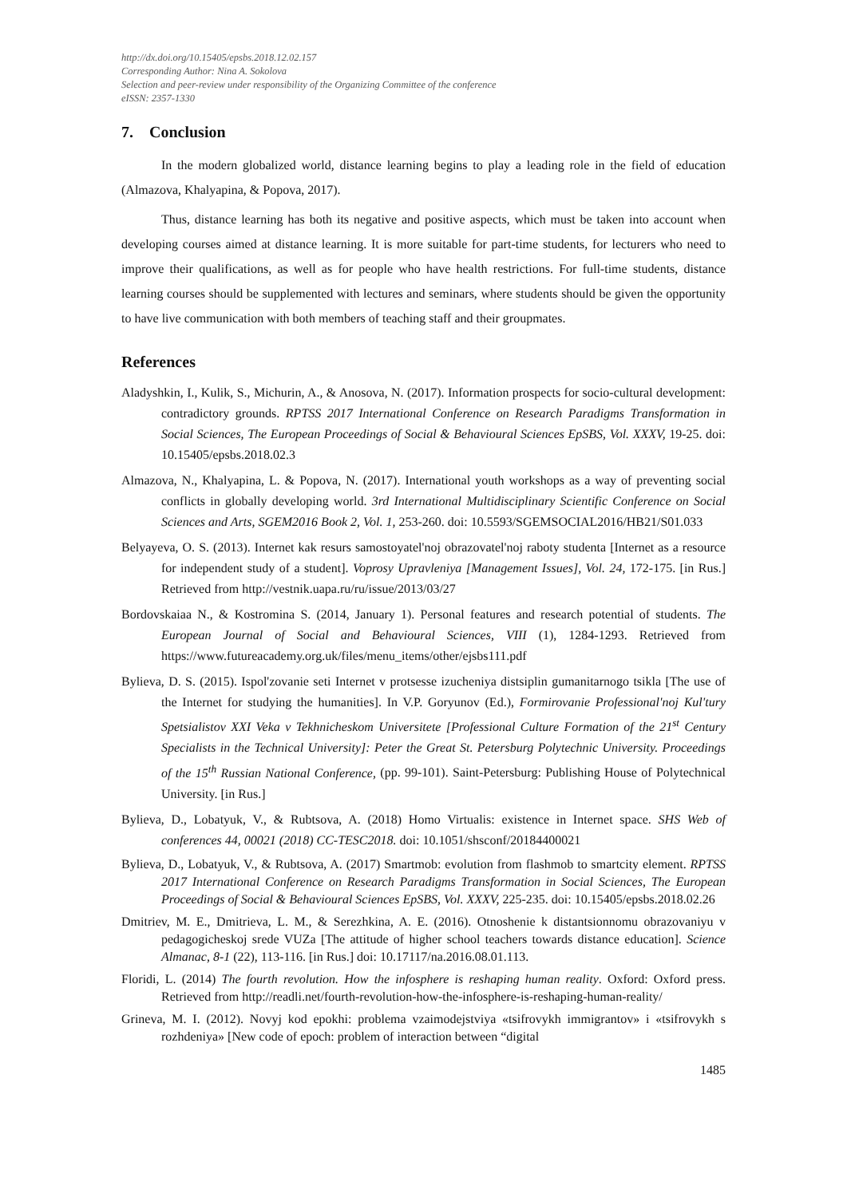http://dx.doi.org/10.15405/epsbs.2018.12.02.157
Corresponding Author: Nina A. Sokolova
Selection and peer-review under responsibility of the Organizing Committee of the conference
eISSN: 2357-1330
7. Conclusion
In the modern globalized world, distance learning begins to play a leading role in the field of education (Almazova, Khalyapina, & Popova, 2017).
Thus, distance learning has both its negative and positive aspects, which must be taken into account when developing courses aimed at distance learning. It is more suitable for part-time students, for lecturers who need to improve their qualifications, as well as for people who have health restrictions. For full-time students, distance learning courses should be supplemented with lectures and seminars, where students should be given the opportunity to have live communication with both members of teaching staff and their groupmates.
References
Aladyshkin, I., Kulik, S., Michurin, A., & Anosova, N. (2017). Information prospects for socio-cultural development: contradictory grounds. RPTSS 2017 International Conference on Research Paradigms Transformation in Social Sciences, The European Proceedings of Social & Behavioural Sciences EpSBS, Vol. XXXV, 19-25. doi: 10.15405/epsbs.2018.02.3
Almazova, N., Khalyapina, L. & Popova, N. (2017). International youth workshops as a way of preventing social conflicts in globally developing world. 3rd International Multidisciplinary Scientific Conference on Social Sciences and Arts, SGEM2016 Book 2, Vol. 1, 253-260. doi: 10.5593/SGEMSOCIAL2016/HB21/S01.033
Belyayeva, O. S. (2013). Internet kak resurs samostoyatel'noj obrazovatel'noj raboty studenta [Internet as a resource for independent study of a student]. Voprosy Upravleniya [Management Issues], Vol. 24, 172-175. [in Rus.] Retrieved from http://vestnik.uapa.ru/ru/issue/2013/03/27
Bordovskaiaa N., & Kostromina S. (2014, January 1). Personal features and research potential of students. The European Journal of Social and Behavioural Sciences, VIII (1), 1284-1293. Retrieved from https://www.futureacademy.org.uk/files/menu_items/other/ejsbs111.pdf
Bylieva, D. S. (2015). Ispol'zovanie seti Internet v protsesse izucheniya distsiplin gumanitarnogo tsikla [The use of the Internet for studying the humanities]. In V.P. Goryunov (Ed.), Formirovanie Professional'noj Kul'tury Spetsialistov XXI Veka v Tekhnicheskom Universitete [Professional Culture Formation of the 21<sup>st</sup> Century Specialists in the Technical University]: Peter the Great St. Petersburg Polytechnic University. Proceedings of the 15<sup>th</sup> Russian National Conference, (pp. 99-101). Saint-Petersburg: Publishing House of Polytechnical University. [in Rus.]
Bylieva, D., Lobatyuk, V., & Rubtsova, A. (2018) Homo Virtualis: existence in Internet space. SHS Web of conferences 44, 00021 (2018) CC-TESC2018. doi: 10.1051/shsconf/20184400021
Bylieva, D., Lobatyuk, V., & Rubtsova, A. (2017) Smartmob: evolution from flashmob to smartcity element. RPTSS 2017 International Conference on Research Paradigms Transformation in Social Sciences, The European Proceedings of Social & Behavioural Sciences EpSBS, Vol. XXXV, 225-235. doi: 10.15405/epsbs.2018.02.26
Dmitriev, M. E., Dmitrieva, L. M., & Serezhkina, A. E. (2016). Otnoshenie k distantsionnomu obrazovaniyu v pedagogicheskoj srede VUZa [The attitude of higher school teachers towards distance education]. Science Almanac, 8-1 (22), 113-116. [in Rus.] doi: 10.17117/na.2016.08.01.113.
Floridi, L. (2014) The fourth revolution. How the infosphere is reshaping human reality. Oxford: Oxford press. Retrieved from http://readli.net/fourth-revolution-how-the-infosphere-is-reshaping-human-reality/
Grineva, M. I. (2012). Novyj kod epokhi: problema vzaimodejstviya «tsifrovykh immigrantov» i «tsifrovykh s rozhdeniya» [New code of epoch: problem of interaction between “digital
1485